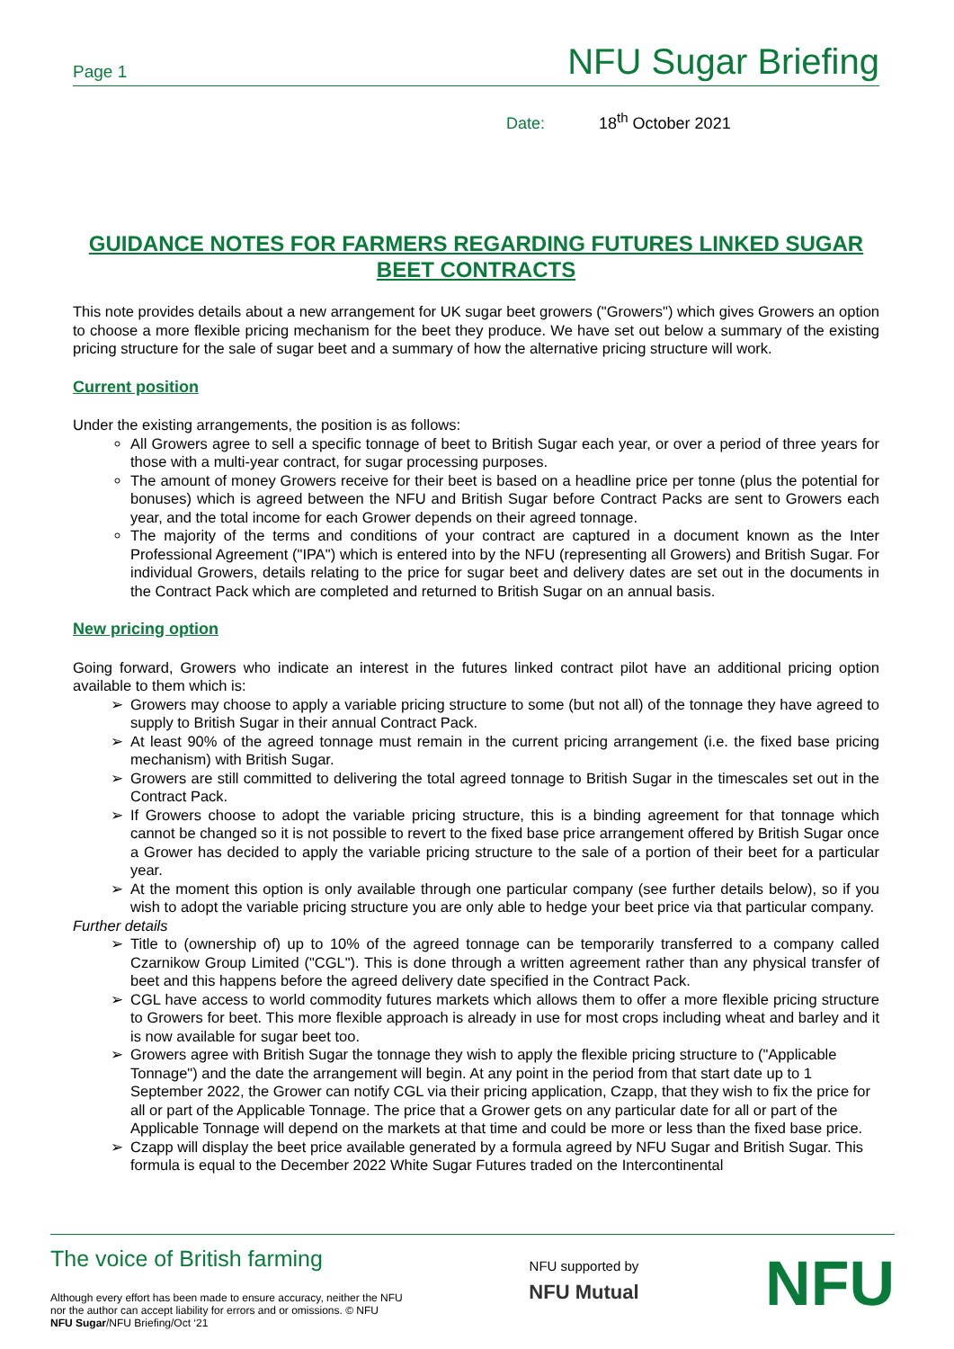Page 1 NFU Sugar Briefing
Date: 18<sup>th</sup> October 2021
GUIDANCE NOTES FOR FARMERS REGARDING FUTURES LINKED SUGAR BEET CONTRACTS
This note provides details about a new arrangement for UK sugar beet growers ("Growers") which gives Growers an option to choose a more flexible pricing mechanism for the beet they produce. We have set out below a summary of the existing pricing structure for the sale of sugar beet and a summary of how the alternative pricing structure will work.
Current position
Under the existing arrangements, the position is as follows:
All Growers agree to sell a specific tonnage of beet to British Sugar each year, or over a period of three years for those with a multi-year contract, for sugar processing purposes.
The amount of money Growers receive for their beet is based on a headline price per tonne (plus the potential for bonuses) which is agreed between the NFU and British Sugar before Contract Packs are sent to Growers each year, and the total income for each Grower depends on their agreed tonnage.
The majority of the terms and conditions of your contract are captured in a document known as the Inter Professional Agreement ("IPA") which is entered into by the NFU (representing all Growers) and British Sugar. For individual Growers, details relating to the price for sugar beet and delivery dates are set out in the documents in the Contract Pack which are completed and returned to British Sugar on an annual basis.
New pricing option
Going forward, Growers who indicate an interest in the futures linked contract pilot have an additional pricing option available to them which is:
➢ Growers may choose to apply a variable pricing structure to some (but not all) of the tonnage they have agreed to supply to British Sugar in their annual Contract Pack.
➢ At least 90% of the agreed tonnage must remain in the current pricing arrangement (i.e. the fixed base pricing mechanism) with British Sugar.
➢ Growers are still committed to delivering the total agreed tonnage to British Sugar in the timescales set out in the Contract Pack.
➢ If Growers choose to adopt the variable pricing structure, this is a binding agreement for that tonnage which cannot be changed so it is not possible to revert to the fixed base price arrangement offered by British Sugar once a Grower has decided to apply the variable pricing structure to the sale of a portion of their beet for a particular year.
➢ At the moment this option is only available through one particular company (see further details below), so if you wish to adopt the variable pricing structure you are only able to hedge your beet price via that particular company.
Further details
➢ Title to (ownership of) up to 10% of the agreed tonnage can be temporarily transferred to a company called Czarnikow Group Limited ("CGL"). This is done through a written agreement rather than any physical transfer of beet and this happens before the agreed delivery date specified in the Contract Pack.
➢ CGL have access to world commodity futures markets which allows them to offer a more flexible pricing structure to Growers for beet. This more flexible approach is already in use for most crops including wheat and barley and it is now available for sugar beet too.
➢ Growers agree with British Sugar the tonnage they wish to apply the flexible pricing structure to ("Applicable Tonnage") and the date the arrangement will begin. At any point in the period from that start date up to 1 September 2022, the Grower can notify CGL via their pricing application, Czapp, that they wish to fix the price for all or part of the Applicable Tonnage. The price that a Grower gets on any particular date for all or part of the Applicable Tonnage will depend on the markets at that time and could be more or less than the fixed base price.
➢ Czapp will display the beet price available generated by a formula agreed by NFU Sugar and British Sugar. This formula is equal to the December 2022 White Sugar Futures traded on the Intercontinental
The voice of British farming
Although every effort has been made to ensure accuracy, neither the NFU
nor the author can accept liability for errors and or omissions. © NFU
NFU Sugar/NFU Briefing/Oct ‘21
NFU supported by
NFU Mutual
NFU